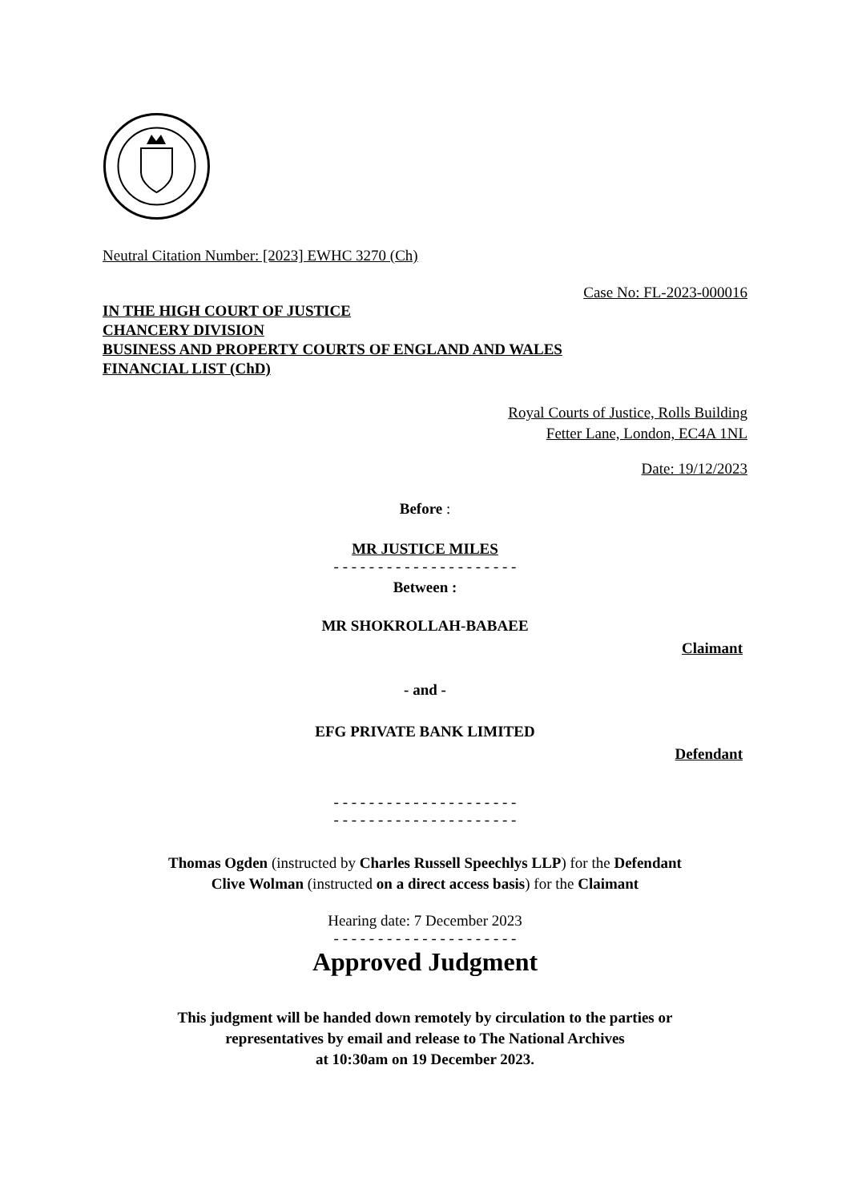Neutral Citation Number: [2023] EWHC 3270 (Ch)
Case No: FL-2023-000016
IN THE HIGH COURT OF JUSTICE
CHANCERY DIVISION
BUSINESS AND PROPERTY COURTS OF ENGLAND AND WALES
FINANCIAL LIST (ChD)
Royal Courts of Justice, Rolls Building
Fetter Lane, London, EC4A 1NL
Date: 19/12/2023
Before :
MR JUSTICE MILES
- - - - - - - - - - - - - - - - - - - - -
Between :
MR SHOKROLLAH-BABAEE
Claimant
- and -
EFG PRIVATE BANK LIMITED
Defendant
- - - - - - - - - - - - - - - - - - - - -
- - - - - - - - - - - - - - - - - - - - -
Thomas Ogden (instructed by Charles Russell Speechlys LLP) for the Defendant
Clive Wolman (instructed on a direct access basis) for the Claimant
Hearing date: 7 December 2023
- - - - - - - - - - - - - - - - - - - - -
Approved Judgment
This judgment will be handed down remotely by circulation to the parties or
representatives by email and release to The National Archives
at 10:30am on 19 December 2023.